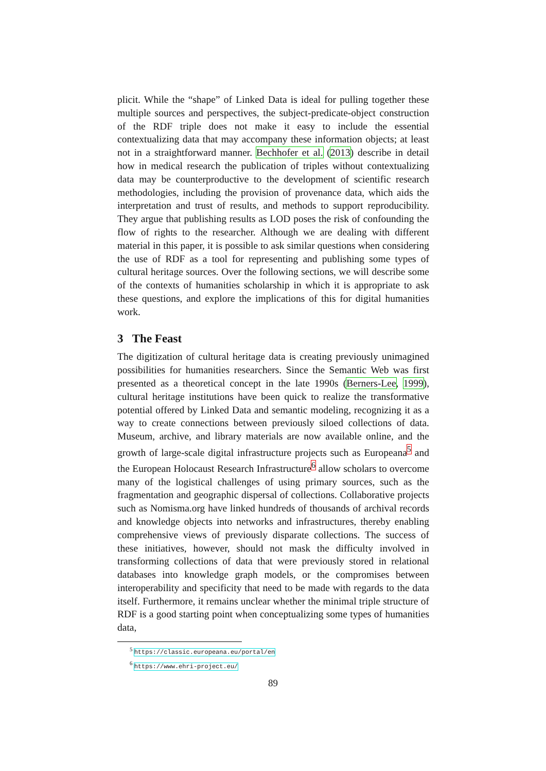plicit. While the “shape” of Linked Data is ideal for pulling together these multiple sources and perspectives, the subject-predicate-object construction of the RDF triple does not make it easy to include the essential contextualizing data that may accompany these information objects; at least not in a straightforward manner. Bechhofer et al. (2013) describe in detail how in medical research the publication of triples without contextualizing data may be counterproductive to the development of scientific research methodologies, including the provision of provenance data, which aids the interpretation and trust of results, and methods to support reproducibility. They argue that publishing results as LOD poses the risk of confounding the flow of rights to the researcher. Although we are dealing with different material in this paper, it is possible to ask similar questions when considering the use of RDF as a tool for representing and publishing some types of cultural heritage sources. Over the following sections, we will describe some of the contexts of humanities scholarship in which it is appropriate to ask these questions, and explore the implications of this for digital humanities work.
3 The Feast
The digitization of cultural heritage data is creating previously unimagined possibilities for humanities researchers. Since the Semantic Web was first presented as a theoretical concept in the late 1990s (Berners-Lee, 1999), cultural heritage institutions have been quick to realize the transformative potential offered by Linked Data and semantic modeling, recognizing it as a way to create connections between previously siloed collections of data. Museum, archive, and library materials are now available online, and the growth of large-scale digital infrastructure projects such as Europeana<sup>5</sup> and the European Holocaust Research Infrastructure<sup>6</sup> allow scholars to overcome many of the logistical challenges of using primary sources, such as the fragmentation and geographic dispersal of collections. Collaborative projects such as Nomisma.org have linked hundreds of thousands of archival records and knowledge objects into networks and infrastructures, thereby enabling comprehensive views of previously disparate collections. The success of these initiatives, however, should not mask the difficulty involved in transforming collections of data that were previously stored in relational databases into knowledge graph models, or the compromises between interoperability and specificity that need to be made with regards to the data itself. Furthermore, it remains unclear whether the minimal triple structure of RDF is a good starting point when conceptualizing some types of humanities data,
<sup>5</sup> https://classic.europeana.eu/portal/en
<sup>6</sup> https://www.ehri-project.eu/
89